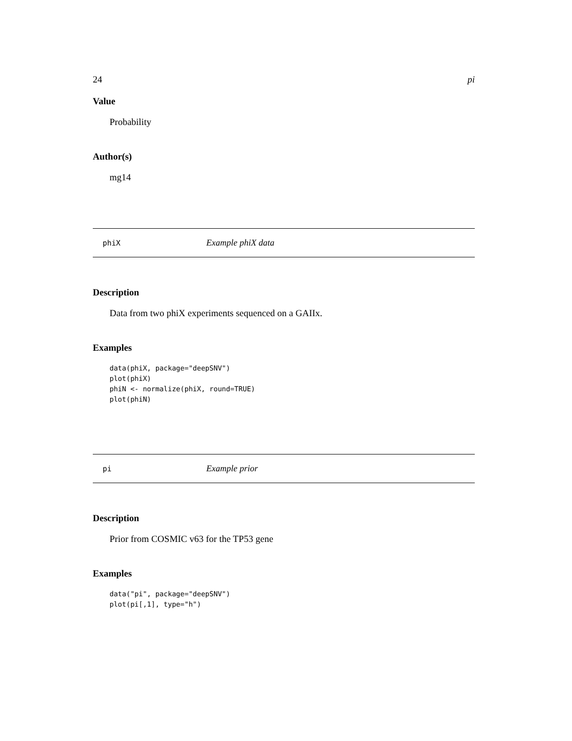24 pi
Value
Probability
Author(s)
mg14
phiX Example phiX data
Description
Data from two phiX experiments sequenced on a GAIIx.
Examples
data(phiX, package="deepSNV")
plot(phiX)
phiN <- normalize(phiX, round=TRUE)
plot(phiN)
pi Example prior
Description
Prior from COSMIC v63 for the TP53 gene
Examples
data("pi", package="deepSNV")
plot(pi[,1], type="h")